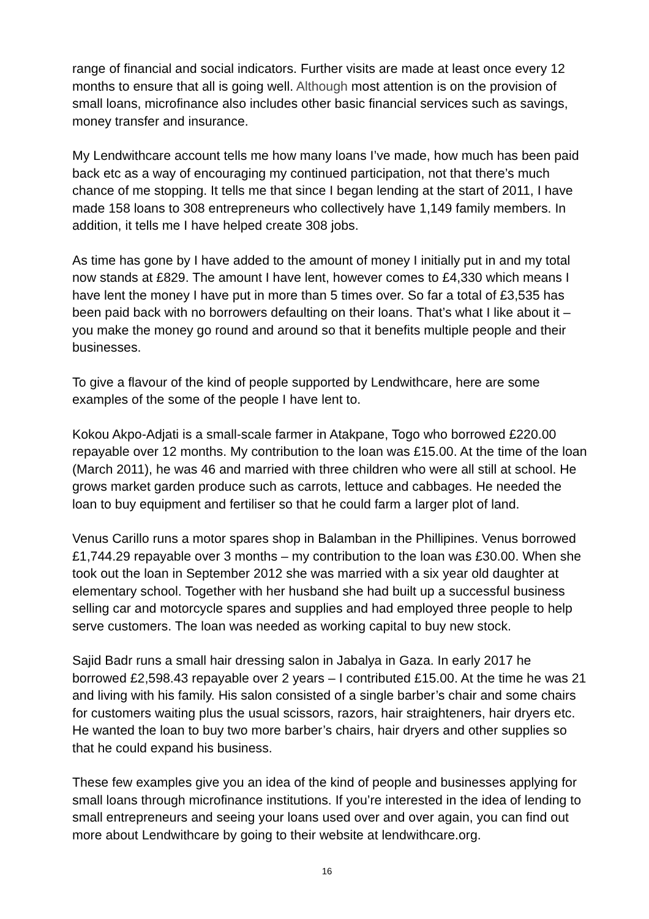range of financial and social indicators. Further visits are made at least once every 12 months to ensure that all is going well. Although most attention is on the provision of small loans, microfinance also includes other basic financial services such as savings, money transfer and insurance.
My Lendwithcare account tells me how many loans I’ve made, how much has been paid back etc as a way of encouraging my continued participation, not that there’s much chance of me stopping. It tells me that since I began lending at the start of 2011, I have made 158 loans to 308 entrepreneurs who collectively have 1,149 family members. In addition, it tells me I have helped create 308 jobs.
As time has gone by I have added to the amount of money I initially put in and my total now stands at £829. The amount I have lent, however comes to £4,330 which means I have lent the money I have put in more than 5 times over. So far a total of £3,535 has been paid back with no borrowers defaulting on their loans. That’s what I like about it – you make the money go round and around so that it benefits multiple people and their businesses.
To give a flavour of the kind of people supported by Lendwithcare, here are some examples of the some of the people I have lent to.
Kokou Akpo-Adjati is a small-scale farmer in Atakpane, Togo who borrowed £220.00 repayable over 12 months. My contribution to the loan was £15.00. At the time of the loan (March 2011), he was 46 and married with three children who were all still at school. He grows market garden produce such as carrots, lettuce and cabbages. He needed the loan to buy equipment and fertiliser so that he could farm a larger plot of land.
Venus Carillo runs a motor spares shop in Balamban in the Phillipines. Venus borrowed £1,744.29 repayable over 3 months – my contribution to the loan was £30.00. When she took out the loan in September 2012 she was married with a six year old daughter at elementary school. Together with her husband she had built up a successful business selling car and motorcycle spares and supplies and had employed three people to help serve customers. The loan was needed as working capital to buy new stock.
Sajid Badr runs a small hair dressing salon in Jabalya in Gaza. In early 2017 he borrowed £2,598.43 repayable over 2 years – I contributed £15.00. At the time he was 21 and living with his family. His salon consisted of a single barber’s chair and some chairs for customers waiting plus the usual scissors, razors, hair straighteners, hair dryers etc. He wanted the loan to buy two more barber’s chairs, hair dryers and other supplies so that he could expand his business.
These few examples give you an idea of the kind of people and businesses applying for small loans through microfinance institutions. If you’re interested in the idea of lending to small entrepreneurs and seeing your loans used over and over again, you can find out more about Lendwithcare by going to their website at lendwithcare.org.
16